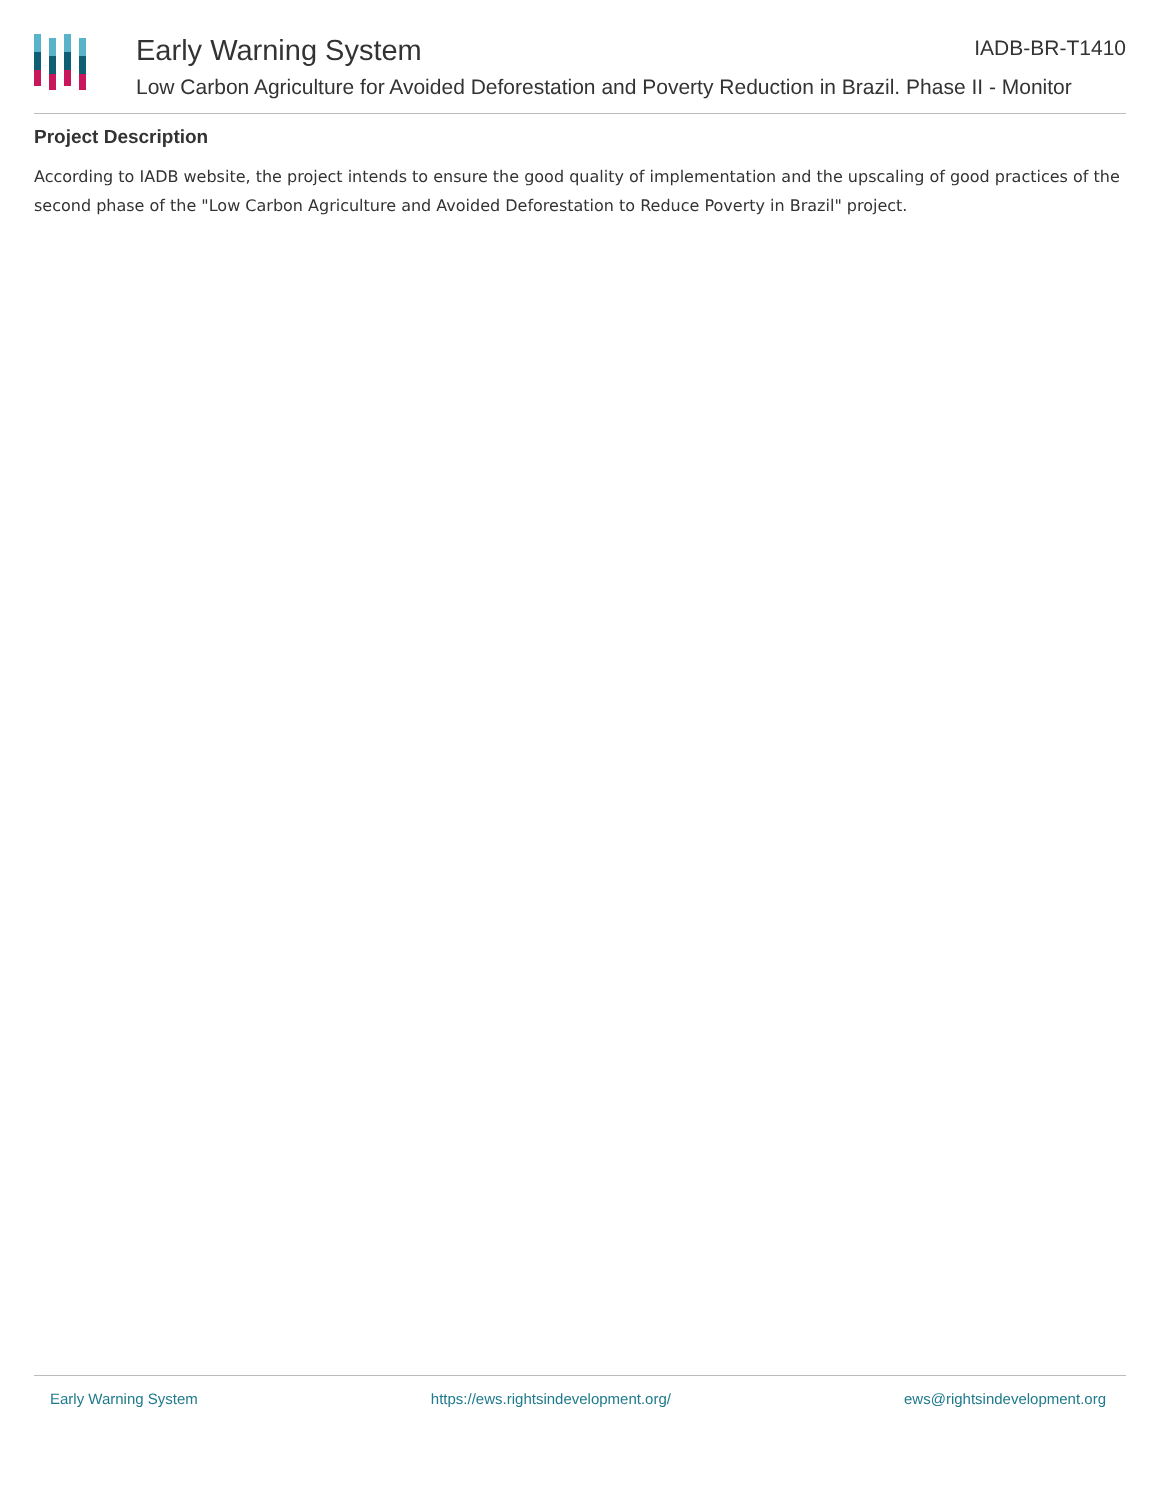Early Warning System IADB-BR-T1410
Low Carbon Agriculture for Avoided Deforestation and Poverty Reduction in Brazil. Phase II - Monitor
Project Description
According to IADB website, the project intends to ensure the good quality of implementation and the upscaling of good practices of the second phase of the "Low Carbon Agriculture and Avoided Deforestation to Reduce Poverty in Brazil" project.
Early Warning System https://ews.rightsindevelopment.org/ ews@rightsindevelopment.org